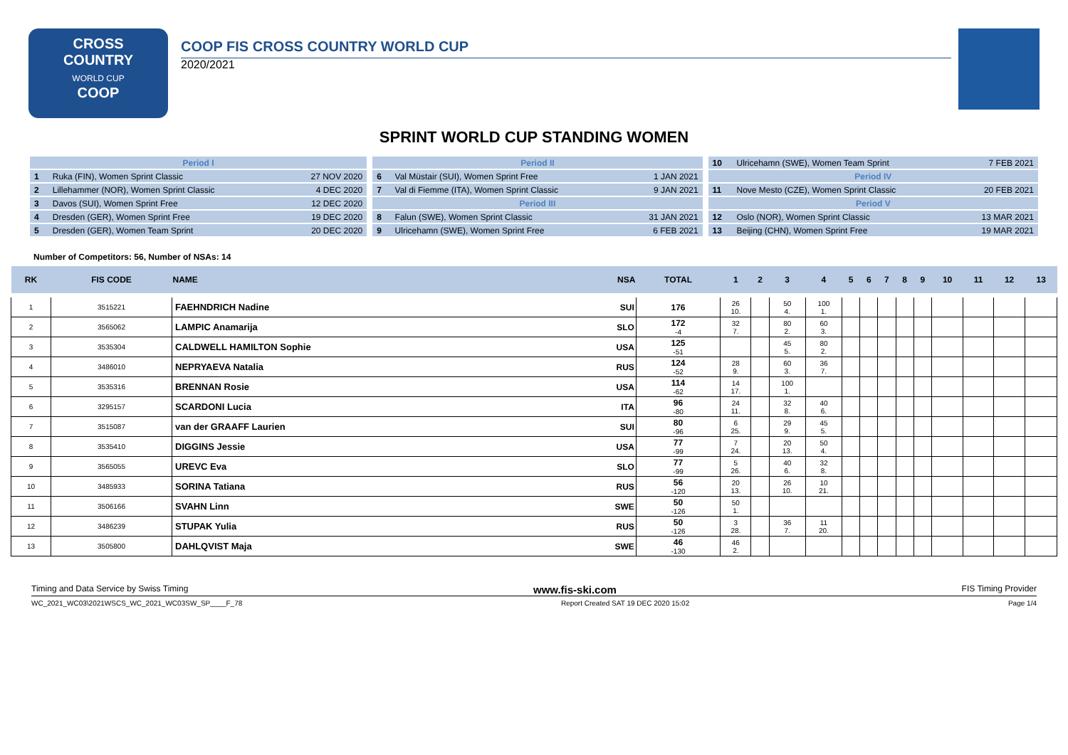CROSS
COUNTRY
WORLD CUP
COOP
COOP FIS CROSS COUNTRY WORLD CUP
2020/2021
SPRINT WORLD CUP STANDING WOMEN
| Period I | | |
| 1 | Ruka (FIN), Women Sprint Classic | 27 NOV 2020 |
| 2 | Lillehammer (NOR), Women Sprint Classic | 4 DEC 2020 |
| 3 | Davos (SUI), Women Sprint Free | 12 DEC 2020 |
| 4 | Dresden (GER), Women Sprint Free | 19 DEC 2020 |
| 5 | Dresden (GER), Women Team Sprint | 20 DEC 2020 |
| Period II | | |
| 6 | Val Müstair (SUI), Women Sprint Free | 1 JAN 2021 |
| 7 | Val di Fiemme (ITA), Women Sprint Classic | 9 JAN 2021 |
| Period III | | |
| 8 | Falun (SWE), Women Sprint Classic | 31 JAN 2021 |
| 9 | Ulricehamn (SWE), Women Sprint Free | 6 FEB 2021 |
| 10 | Ulricehamn (SWE), Women Team Sprint | 7 FEB 2021 |
| Period IV | | |
| 11 | Nove Mesto (CZE), Women Sprint Classic | 20 FEB 2021 |
| Period V | | |
| 12 | Oslo (NOR), Women Sprint Classic | 13 MAR 2021 |
| 13 | Beijing (CHN), Women Sprint Free | 19 MAR 2021 |
Number of Competitors: 56, Number of NSAs: 14
| RK | FIS CODE | NAME NSA | | TOTAL | 1 | 2 | 3 | 4 | 5 | 6 | 7 | 8 | 9 | 10 | 11 | 12 | 13 |
| --- | --- | --- | --- | --- | --- | --- | --- | --- | --- | --- | --- | --- | --- | --- | --- | --- | --- |
| 1 | 3515221 | FAEHNDRICH Nadine | SUI | 176 | 26 10. | | 50 4. | 100 1. | | | | | | | | | |
| 2 | 3565062 | LAMPIC Anamarija | SLO | 172 -4 | 32 7. | | 80 2. | 60 3. | | | | | | | | | |
| 3 | 3535304 | CALDWELL HAMILTON Sophie | USA | 125 -51 | | | 45 5. | 80 2. | | | | | | | | | |
| 4 | 3486010 | NEPRYAEVA Natalia | RUS | 124 -52 | 28 9. | | 60 3. | 36 7. | | | | | | | | | |
| 5 | 3535316 | BRENNAN Rosie | USA | 114 -62 | 14 17. | | 100 1. | | | | | | | | | | |
| 6 | 3295157 | SCARDONI Lucia | ITA | 96 -80 | 24 11. | | 32 8. | 40 6. | | | | | | | | | |
| 7 | 3515087 | van der GRAAFF Laurien | SUI | 80 -96 | 6 25. | | 29 9. | 45 5. | | | | | | | | | |
| 8 | 3535410 | DIGGINS Jessie | USA | 77 -99 | 7 24. | | 20 13. | 50 4. | | | | | | | | | |
| 9 | 3565055 | UREVC Eva | SLO | 77 -99 | 5 26. | | 40 6. | 32 8. | | | | | | | | | |
| 10 | 3485933 | SORINA Tatiana | RUS | 56 -120 | 20 13. | | 26 10. | 10 21. | | | | | | | | | |
| 11 | 3506166 | SVAHN Linn | SWE | 50 -126 | 50 1. | | | | | | | | | | | | |
| 12 | 3486239 | STUPAK Yulia | RUS | 50 -126 | 3 28. | | 36 7. | 11 20. | | | | | | | | | |
| 13 | 3505800 | DAHLQVIST Maja | SWE | 46 -130 | 46 2. | | | | | | | | | | | | |
Timing and Data Service by Swiss Timing www.fis-ski.com FIS Timing Provider
WC_2021_WC03\2021WSCS_WC_2021_WC03SW_SP____F_78 Report Created SAT 19 DEC 2020 15:02 Page 1/4